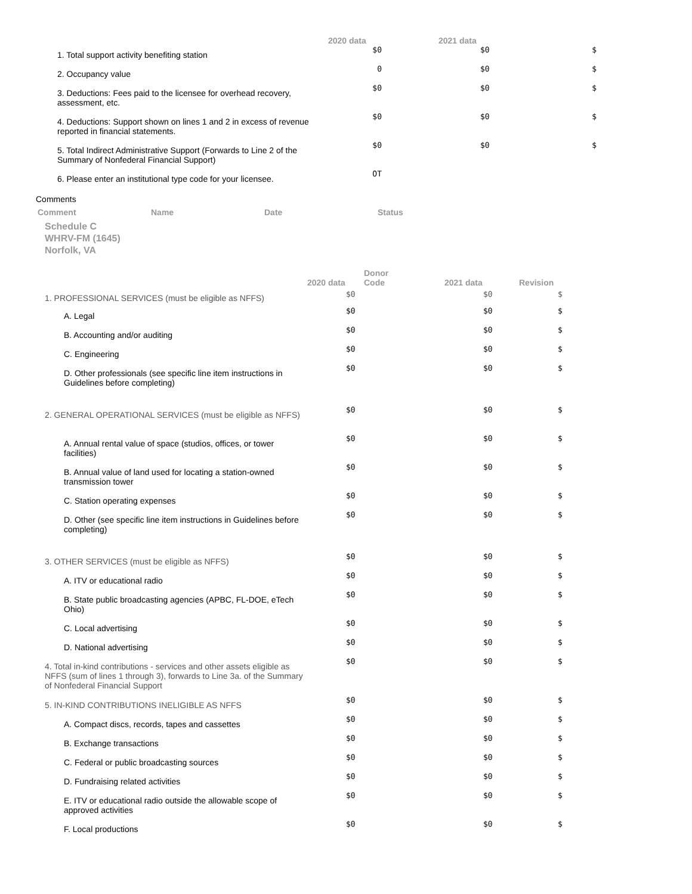| | 2020 data | 2021 data | |
| --- | --- | --- | --- |
| 1. Total support activity benefiting station | $0 | $0 | $ |
| 2. Occupancy value | 0 | $0 | $ |
| 3. Deductions: Fees paid to the licensee for overhead recovery, assessment, etc. | $0 | $0 | $ |
| 4. Deductions: Support shown on lines 1 and 2 in excess of revenue reported in financial statements. | $0 | $0 | $ |
| 5. Total Indirect Administrative Support (Forwards to Line 2 of the Summary of Nonfederal Financial Support) | $0 | $0 | $ |
| 6. Please enter an institutional type code for your licensee. | OT | | |
Comments
| Comment | Name | Date | Status |
| --- | --- | --- | --- |
Schedule C
WHRV-FM (1645)
Norfolk, VA
| | 2020 data | Donor Code | 2021 data | Revision |
| --- | --- | --- | --- | --- |
| 1. PROFESSIONAL SERVICES (must be eligible as NFFS) | $0 | | $0 | $ |
| A. Legal | $0 | | $0 | $ |
| B. Accounting and/or auditing | $0 | | $0 | $ |
| C. Engineering | $0 | | $0 | $ |
| D. Other professionals (see specific line item instructions in Guidelines before completing) | $0 | | $0 | $ |
| 2. GENERAL OPERATIONAL SERVICES (must be eligible as NFFS) | $0 | | $0 | $ |
| A. Annual rental value of space (studios, offices, or tower facilities) | $0 | | $0 | $ |
| B. Annual value of land used for locating a station-owned transmission tower | $0 | | $0 | $ |
| C. Station operating expenses | $0 | | $0 | $ |
| D. Other (see specific line item instructions in Guidelines before completing) | $0 | | $0 | $ |
| 3. OTHER SERVICES (must be eligible as NFFS) | $0 | | $0 | $ |
| A. ITV or educational radio | $0 | | $0 | $ |
| B. State public broadcasting agencies (APBC, FL-DOE, eTech Ohio) | $0 | | $0 | $ |
| C. Local advertising | $0 | | $0 | $ |
| D. National advertising | $0 | | $0 | $ |
| 4. Total in-kind contributions - services and other assets eligible as NFFS (sum of lines 1 through 3), forwards to Line 3a. of the Summary of Nonfederal Financial Support | $0 | | $0 | $ |
| 5. IN-KIND CONTRIBUTIONS INELIGIBLE AS NFFS | $0 | | $0 | $ |
| A. Compact discs, records, tapes and cassettes | $0 | | $0 | $ |
| B. Exchange transactions | $0 | | $0 | $ |
| C. Federal or public broadcasting sources | $0 | | $0 | $ |
| D. Fundraising related activities | $0 | | $0 | $ |
| E. ITV or educational radio outside the allowable scope of approved activities | $0 | | $0 | $ |
| F. Local productions | $0 | | $0 | $ |